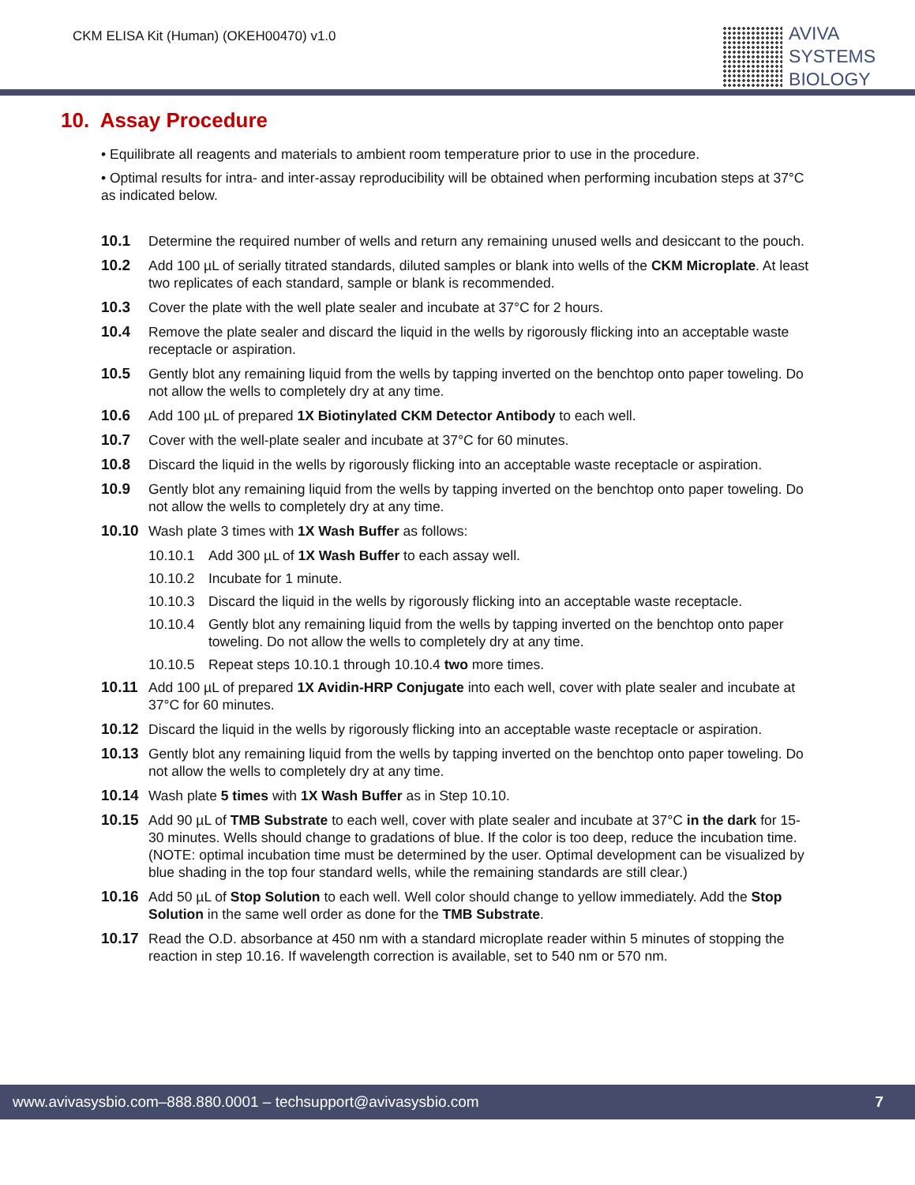CKM ELISA Kit (Human) (OKEH00470) v1.0
AVIVA
SYSTEMS
BIOLOGY
10. Assay Procedure
• Equilibrate all reagents and materials to ambient room temperature prior to use in the procedure.
• Optimal results for intra- and inter-assay reproducibility will be obtained when performing incubation steps at 37°C as indicated below.
10.1 Determine the required number of wells and return any remaining unused wells and desiccant to the pouch.
10.2 Add 100 µL of serially titrated standards, diluted samples or blank into wells of the CKM Microplate. At least two replicates of each standard, sample or blank is recommended.
10.3 Cover the plate with the well plate sealer and incubate at 37°C for 2 hours.
10.4 Remove the plate sealer and discard the liquid in the wells by rigorously flicking into an acceptable waste receptacle or aspiration.
10.5 Gently blot any remaining liquid from the wells by tapping inverted on the benchtop onto paper toweling. Do not allow the wells to completely dry at any time.
10.6 Add 100 µL of prepared 1X Biotinylated CKM Detector Antibody to each well.
10.7 Cover with the well-plate sealer and incubate at 37°C for 60 minutes.
10.8 Discard the liquid in the wells by rigorously flicking into an acceptable waste receptacle or aspiration.
10.9 Gently blot any remaining liquid from the wells by tapping inverted on the benchtop onto paper toweling. Do not allow the wells to completely dry at any time.
10.10 Wash plate 3 times with 1X Wash Buffer as follows:
10.10.1 Add 300 µL of 1X Wash Buffer to each assay well.
10.10.2 Incubate for 1 minute.
10.10.3 Discard the liquid in the wells by rigorously flicking into an acceptable waste receptacle.
10.10.4 Gently blot any remaining liquid from the wells by tapping inverted on the benchtop onto paper toweling. Do not allow the wells to completely dry at any time.
10.10.5 Repeat steps 10.10.1 through 10.10.4 two more times.
10.11 Add 100 µL of prepared 1X Avidin-HRP Conjugate into each well, cover with plate sealer and incubate at 37°C for 60 minutes.
10.12 Discard the liquid in the wells by rigorously flicking into an acceptable waste receptacle or aspiration.
10.13 Gently blot any remaining liquid from the wells by tapping inverted on the benchtop onto paper toweling. Do not allow the wells to completely dry at any time.
10.14 Wash plate 5 times with 1X Wash Buffer as in Step 10.10.
10.15 Add 90 µL of TMB Substrate to each well, cover with plate sealer and incubate at 37°C in the dark for 15-30 minutes. Wells should change to gradations of blue. If the color is too deep, reduce the incubation time.
(NOTE: optimal incubation time must be determined by the user. Optimal development can be visualized by blue shading in the top four standard wells, while the remaining standards are still clear.)
10.16 Add 50 µL of Stop Solution to each well. Well color should change to yellow immediately. Add the Stop Solution in the same well order as done for the TMB Substrate.
10.17 Read the O.D. absorbance at 450 nm with a standard microplate reader within 5 minutes of stopping the reaction in step 10.16. If wavelength correction is available, set to 540 nm or 570 nm.
www.avivasysbio.com–888.880.0001 – techsupport@avivasysbio.com 7